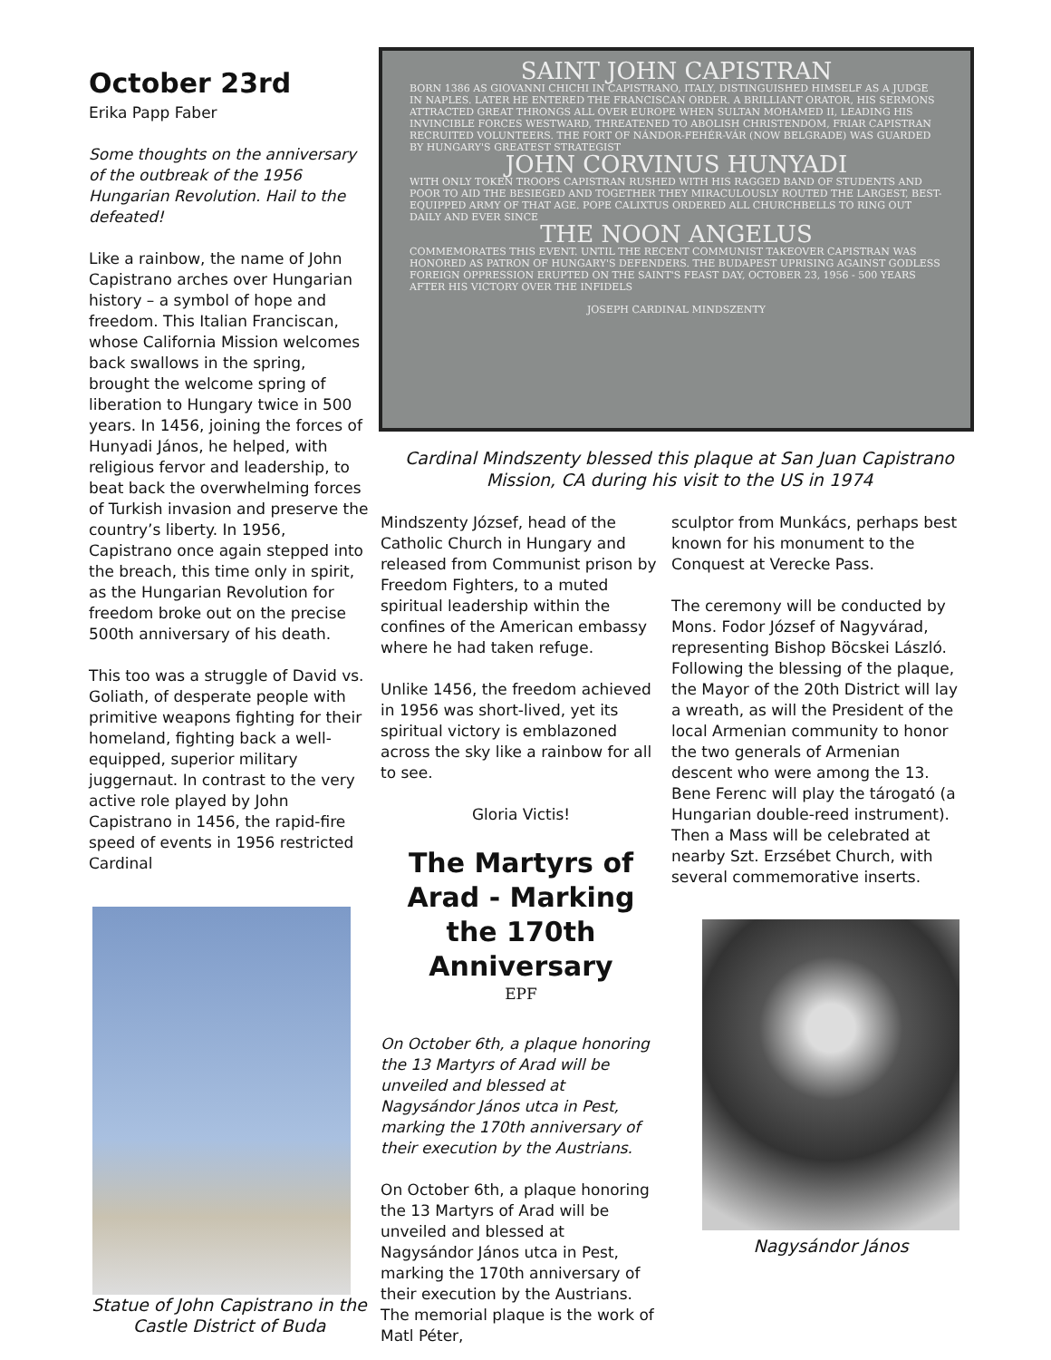October 23rd
Erika Papp Faber
Some thoughts on the anniversary of the outbreak of the 1956 Hungarian Revolution. Hail to the defeated!
Like a rainbow, the name of John Capistrano arches over Hungarian history – a symbol of hope and freedom. This Italian Franciscan, whose California Mission welcomes back swallows in the spring, brought the welcome spring of liberation to Hungary twice in 500 years. In 1456, joining the forces of Hunyadi János, he helped, with religious fervor and leadership, to beat back the overwhelming forces of Turkish invasion and preserve the country’s liberty. In 1956, Capistrano once again stepped into the breach, this time only in spirit, as the Hungarian Revolution for freedom broke out on the precise 500th anniversary of his death.
This too was a struggle of David vs. Goliath, of desperate people with primitive weapons fighting for their homeland, fighting back a well-equipped, superior military juggernaut. In contrast to the very active role played by John Capistrano in 1456, the rapid-fire speed of events in 1956 restricted Cardinal
Statue of John Capistrano in the Castle District of Buda
SAINT JOHN CAPISTRAN
BORN 1386 AS GIOVANNI CHICHI IN CAPISTRANO, ITALY, DISTINGUISHED HIMSELF AS A JUDGE IN NAPLES. LATER HE ENTERED THE FRANCISCAN ORDER. A BRILLIANT ORATOR, HIS SERMONS ATTRACTED GREAT THRONGS ALL OVER EUROPE WHEN SULTAN MOHAMED II, LEADING HIS INVINCIBLE FORCES WESTWARD, THREATENED TO ABOLISH CHRISTENDOM, FRIAR CAPISTRAN RECRUITED VOLUNTEERS. THE FORT OF NÁNDOR-FEHÉR-VÁR (NOW BELGRADE) WAS GUARDED BY HUNGARY'S GREATEST STRATEGIST
JOHN CORVINUS HUNYADI
WITH ONLY TOKEN TROOPS CAPISTRAN RUSHED WITH HIS RAGGED BAND OF STUDENTS AND POOR TO AID THE BESIEGED AND TOGETHER THEY MIRACULOUSLY ROUTED THE LARGEST, BEST-EQUIPPED ARMY OF THAT AGE. POPE CALIXTUS ORDERED ALL CHURCHBELLS TO RING OUT DAILY AND EVER SINCE
THE NOON ANGELUS
COMMEMORATES THIS EVENT. UNTIL THE RECENT COMMUNIST TAKEOVER CAPISTRAN WAS HONORED AS PATRON OF HUNGARY'S DEFENDERS. THE BUDAPEST UPRISING AGAINST GODLESS FOREIGN OPPRESSION ERUPTED ON THE SAINT'S FEAST DAY, OCTOBER 23, 1956 - 500 YEARS AFTER HIS VICTORY OVER THE INFIDELS
JOSEPH CARDINAL MINDSZENTY
Cardinal Mindszenty blessed this plaque at San Juan Capistrano Mission, CA during his visit to the US in 1974
Mindszenty József, head of the Catholic Church in Hungary and released from Communist prison by Freedom Fighters, to a muted spiritual leadership within the confines of the American embassy where he had taken refuge.
Unlike 1456, the freedom achieved in 1956 was short-lived, yet its spiritual victory is emblazoned across the sky like a rainbow for all to see.
Gloria Victis!
The Martyrs of Arad - Marking the 170th Anniversary
EPF
On October 6th, a plaque honoring the 13 Martyrs of Arad will be unveiled and blessed at Nagysándor János utca in Pest, marking the 170th anniversary of their execution by the Austrians.
On October 6th, a plaque honoring the 13 Martyrs of Arad will be unveiled and blessed at Nagysándor János utca in Pest, marking the 170th anniversary of their execution by the Austrians. The memorial plaque is the work of Matl Péter,
sculptor from Munkács, perhaps best known for his monument to the Conquest at Verecke Pass.
The ceremony will be conducted by Mons. Fodor József of Nagyvárad, representing Bishop Böcskei László. Following the blessing of the plaque, the Mayor of the 20th District will lay a wreath, as will the President of the local Armenian community to honor the two generals of Armenian descent who were among the 13. Bene Ferenc will play the tárogató (a Hungarian double-reed instrument). Then a Mass will be celebrated at nearby Szt. Erzsébet Church, with several commemorative inserts.
Nagysándor János